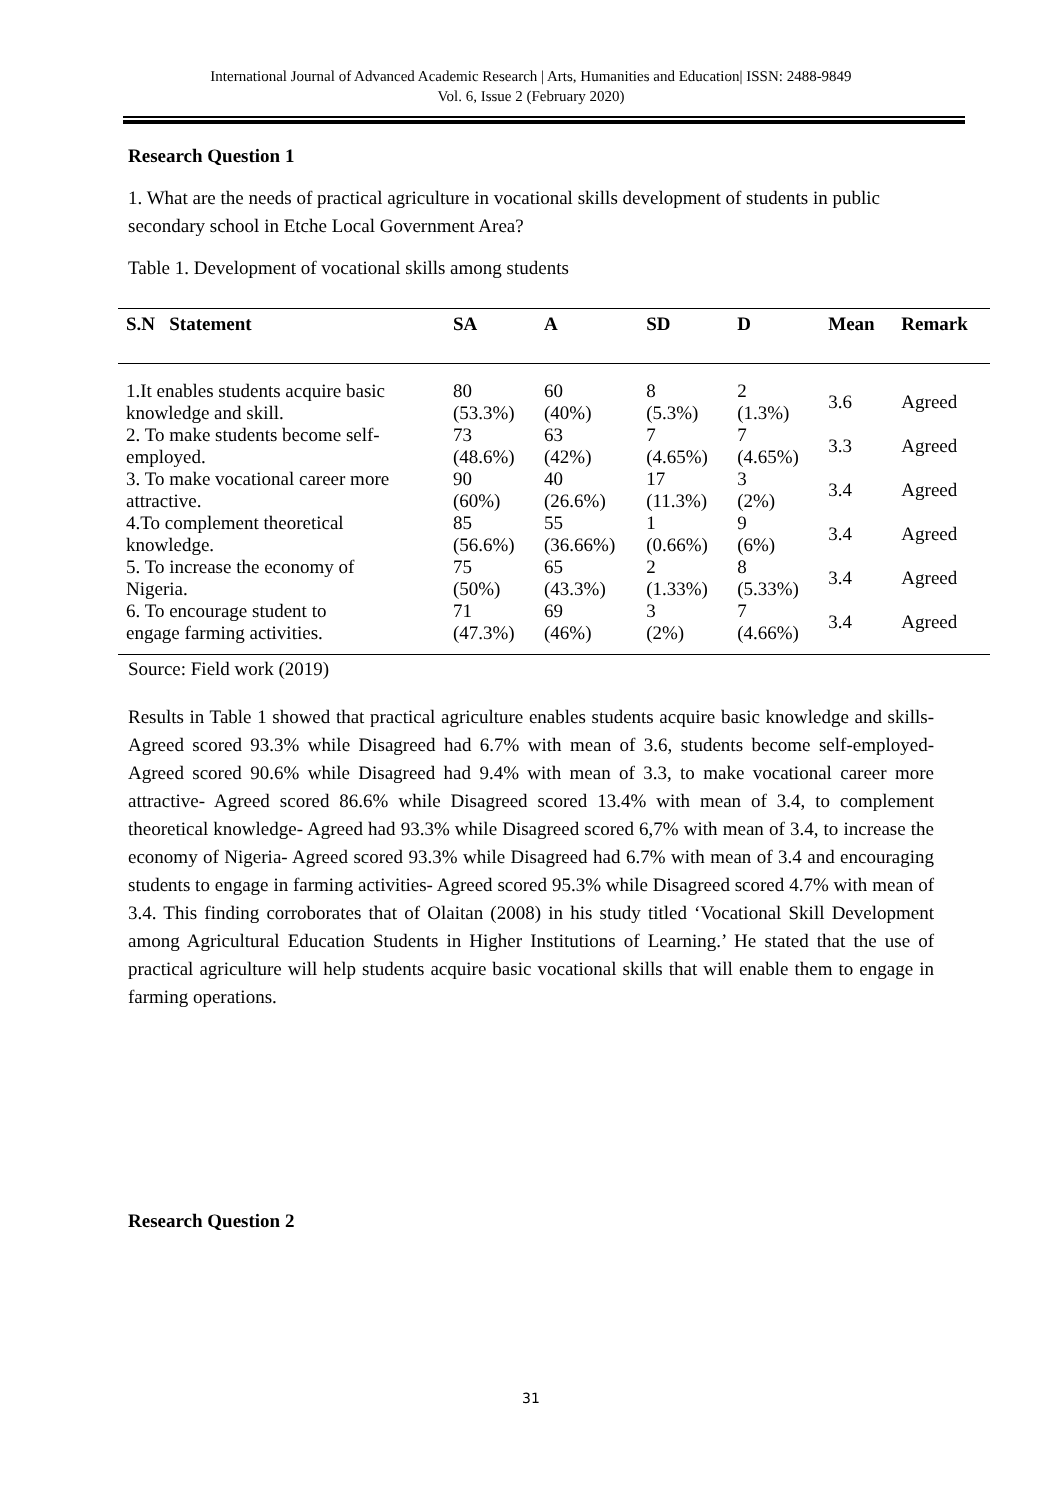International Journal of Advanced Academic Research | Arts, Humanities and Education| ISSN: 2488-9849
Vol. 6, Issue 2 (February 2020)
Research Question 1
1. What are the needs of practical agriculture in vocational skills development of students in public secondary school in Etche Local Government Area?
Table 1. Development of vocational skills among students
| S.N Statement | SA | A | SD | D | Mean | Remark |
| --- | --- | --- | --- | --- | --- | --- |
| 1.It enables students acquire basic knowledge and skill. | 80 (53.3%) | 60 (40%) | 8 (5.3%) | 2 (1.3%) | 3.6 | Agreed |
| 2. To make students become self- employed. | 73 (48.6%) | 63 (42%) | 7 (4.65%) | 7 (4.65%) | 3.3 | Agreed |
| 3. To make vocational career more attractive. | 90 (60%) | 40 (26.6%) | 17 (11.3%) | 3 (2%) | 3.4 | Agreed |
| 4.To complement theoretical knowledge. | 85 (56.6%) | 55 (36.66%) | 1 (0.66%) | 9 (6%) | 3.4 | Agreed |
| 5. To increase the economy of Nigeria. | 75 (50%) | 65 (43.3%) | 2 (1.33%) | 8 (5.33%) | 3.4 | Agreed |
| 6. To encourage student to engage farming activities. | 71 (47.3%) | 69 (46%) | 3 (2%) | 7 (4.66%) | 3.4 | Agreed |
Source: Field work (2019)
Results in Table 1 showed that practical agriculture enables students acquire basic knowledge and skills- Agreed scored 93.3% while Disagreed had 6.7% with mean of 3.6, students become self-employed- Agreed scored 90.6% while Disagreed had 9.4% with mean of 3.3, to make vocational career more attractive- Agreed scored 86.6% while Disagreed scored 13.4% with mean of 3.4, to complement theoretical knowledge- Agreed had 93.3% while Disagreed scored 6,7% with mean of 3.4, to increase the economy of Nigeria- Agreed scored 93.3% while Disagreed had 6.7% with mean of 3.4 and encouraging students to engage in farming activities- Agreed scored 95.3% while Disagreed scored 4.7% with mean of 3.4. This finding corroborates that of Olaitan (2008) in his study titled ‘Vocational Skill Development among Agricultural Education Students in Higher Institutions of Learning.’ He stated that the use of practical agriculture will help students acquire basic vocational skills that will enable them to engage in farming operations.
Research Question 2
31